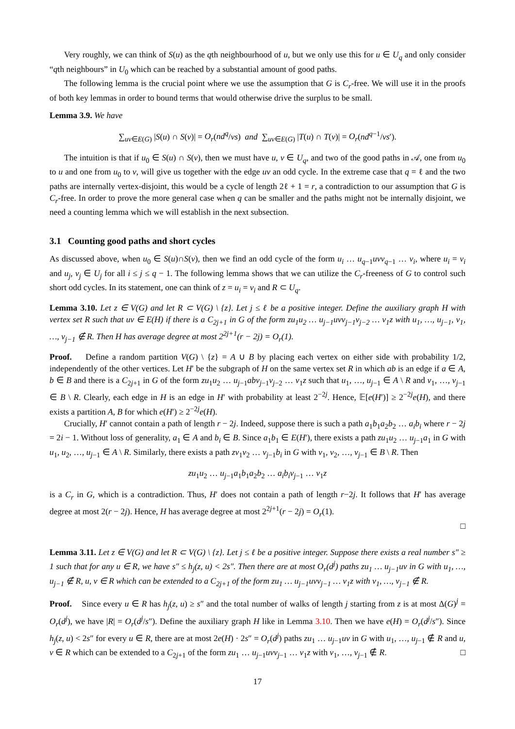Very roughly, we can think of S(u) as the qth neighbourhood of u, but we only use this for u ∈ U<sub>q</sub> and only consider “qth neighbours” in U<sub>0</sub> which can be reached by a substantial amount of good paths.
The following lemma is the crucial point where we use the assumption that G is C<sub>r</sub>-free. We will use it in the proofs of both key lemmas in order to bound terms that would otherwise drive the surplus to be small.
Lemma 3.9. We have
∑<sub>uv∈E(G)</sub> |S(u) ∩ S(v)| = O<sub>r</sub>(nd<sup>q</sup>/νs) and ∑<sub>uv∈E(G)</sub> |T(u) ∩ T(v)| = O<sub>r</sub>(nd<sup>q−1</sup>/νs′).
The intuition is that if u<sub>0</sub> ∈ S(u) ∩ S(v), then we must have u, v ∈ U<sub>q</sub>, and two of the good paths in 𝒜, one from u<sub>0</sub> to u and one from u<sub>0</sub> to v, will give us together with the edge uv an odd cycle. In the extreme case that q = ℓ and the two paths are internally vertex-disjoint, this would be a cycle of length 2ℓ + 1 = r, a contradiction to our assumption that G is C<sub>r</sub>-free. In order to prove the more general case when q can be smaller and the paths might not be internally disjoint, we need a counting lemma which we will establish in the next subsection.
3.1 Counting good paths and short cycles
As discussed above, when u<sub>0</sub> ∈ S(u)∩S(v), then we find an odd cycle of the form u<sub>i</sub> … u<sub>q−1</sub>uvv<sub>q−1</sub> … v<sub>i</sub>, where u<sub>i</sub> = v<sub>i</sub> and u<sub>j</sub>, v<sub>j</sub> ∈ U<sub>j</sub> for all i ≤ j ≤ q − 1. The following lemma shows that we can utilize the C<sub>r</sub>-freeness of G to control such short odd cycles. In its statement, one can think of z = u<sub>i</sub> = v<sub>i</sub> and R ⊂ U<sub>q</sub>.
Lemma 3.10. Let z ∈ V(G) and let R ⊂ V(G) \ {z}. Let j ≤ ℓ be a positive integer. Define the auxiliary graph H with vertex set R such that uv ∈ E(H) if there is a C<sub>2j+1</sub> in G of the form zu<sub>1</sub>u<sub>2</sub> … u<sub>j−1</sub>uvv<sub>j−1</sub>v<sub>j−2</sub> … v<sub>1</sub>z with u<sub>1</sub>, …, u<sub>j−1</sub>, v<sub>1</sub>, …, v<sub>j−1</sub> ∉ R. Then H has average degree at most 2<sup>2j+1</sup>(r − 2j) = O<sub>r</sub>(1).
Proof. Define a random partition V(G) \ {z} = A ∪ B by placing each vertex on either side with probability 1/2, independently of the other vertices. Let H′ be the subgraph of H on the same vertex set R in which ab is an edge if a ∈ A, b ∈ B and there is a C<sub>2j+1</sub> in G of the form zu<sub>1</sub>u<sub>2</sub> … u<sub>j−1</sub>abv<sub>j−1</sub>v<sub>j−2</sub> … v<sub>1</sub>z such that u<sub>1</sub>, …, u<sub>j−1</sub> ∈ A \ R and v<sub>1</sub>, …, v<sub>j−1</sub> ∈ B \ R. Clearly, each edge in H is an edge in H′ with probability at least 2<sup>−2j</sup>. Hence, 𝔼[e(H′)] ≥ 2<sup>−2j</sup>e(H), and there exists a partition A, B for which e(H′) ≥ 2<sup>−2j</sup>e(H).
Crucially, H′ cannot contain a path of length r − 2j. Indeed, suppose there is such a path a<sub>1</sub>b<sub>1</sub>a<sub>2</sub>b<sub>2</sub> … a<sub>i</sub>b<sub>i</sub> where r − 2j = 2i − 1. Without loss of generality, a<sub>1</sub> ∈ A and b<sub>i</sub> ∈ B. Since a<sub>1</sub>b<sub>1</sub> ∈ E(H′), there exists a path zu<sub>1</sub>u<sub>2</sub> … u<sub>j−1</sub>a<sub>1</sub> in G with u<sub>1</sub>, u<sub>2</sub>, …, u<sub>j−1</sub> ∈ A \ R. Similarly, there exists a path zv<sub>1</sub>v<sub>2</sub> … v<sub>j−1</sub>b<sub>i</sub> in G with v<sub>1</sub>, v<sub>2</sub>, …, v<sub>j−1</sub> ∈ B \ R. Then
zu<sub>1</sub>u<sub>2</sub> … u<sub>j−1</sub>a<sub>1</sub>b<sub>1</sub>a<sub>2</sub>b<sub>2</sub> … a<sub>i</sub>b<sub>i</sub>v<sub>j−1</sub> … v<sub>1</sub>z
is a C<sub>r</sub> in G, which is a contradiction. Thus, H′ does not contain a path of length r−2j. It follows that H′ has average degree at most 2(r − 2j). Hence, H has average degree at most 2<sup>2j+1</sup>(r − 2j) = O<sub>r</sub>(1).
□
Lemma 3.11. Let z ∈ V(G) and let R ⊂ V(G) \ {z}. Let j ≤ ℓ be a positive integer. Suppose there exists a real number s″ ≥ 1 such that for any u ∈ R, we have s″ ≤ h<sub>j</sub>(z, u) < 2s″. Then there are at most O<sub>r</sub>(d<sup>j</sup>) paths zu<sub>1</sub> … u<sub>j−1</sub>uv in G with u<sub>1</sub>, …, u<sub>j−1</sub> ∉ R, u, v ∈ R which can be extended to a C<sub>2j+1</sub> of the form zu<sub>1</sub> … u<sub>j−1</sub>uvv<sub>j−1</sub> … v<sub>1</sub>z with v<sub>1</sub>, …, v<sub>j−1</sub> ∉ R.
Proof. Since every u ∈ R has h<sub>j</sub>(z, u) ≥ s″ and the total number of walks of length j starting from z is at most Δ(G)<sup>j</sup> = O<sub>r</sub>(d<sup>j</sup>), we have |R| = O<sub>r</sub>(d<sup>j</sup>/s″). Define the auxiliary graph H like in Lemma 3.10. Then we have e(H) = O<sub>r</sub>(d<sup>j</sup>/s″). Since h<sub>j</sub>(z, u) < 2s″ for every u ∈ R, there are at most 2e(H) · 2s″ = O<sub>r</sub>(d<sup>j</sup>) paths zu<sub>1</sub> … u<sub>j−1</sub>uv in G with u<sub>1</sub>, …, u<sub>j−1</sub> ∉ R and u, v ∈ R which can be extended to a C<sub>2j+1</sub> of the form zu<sub>1</sub> … u<sub>j−1</sub>uvv<sub>j−1</sub> … v<sub>1</sub>z with v<sub>1</sub>, …, v<sub>j−1</sub> ∉ R. □
17